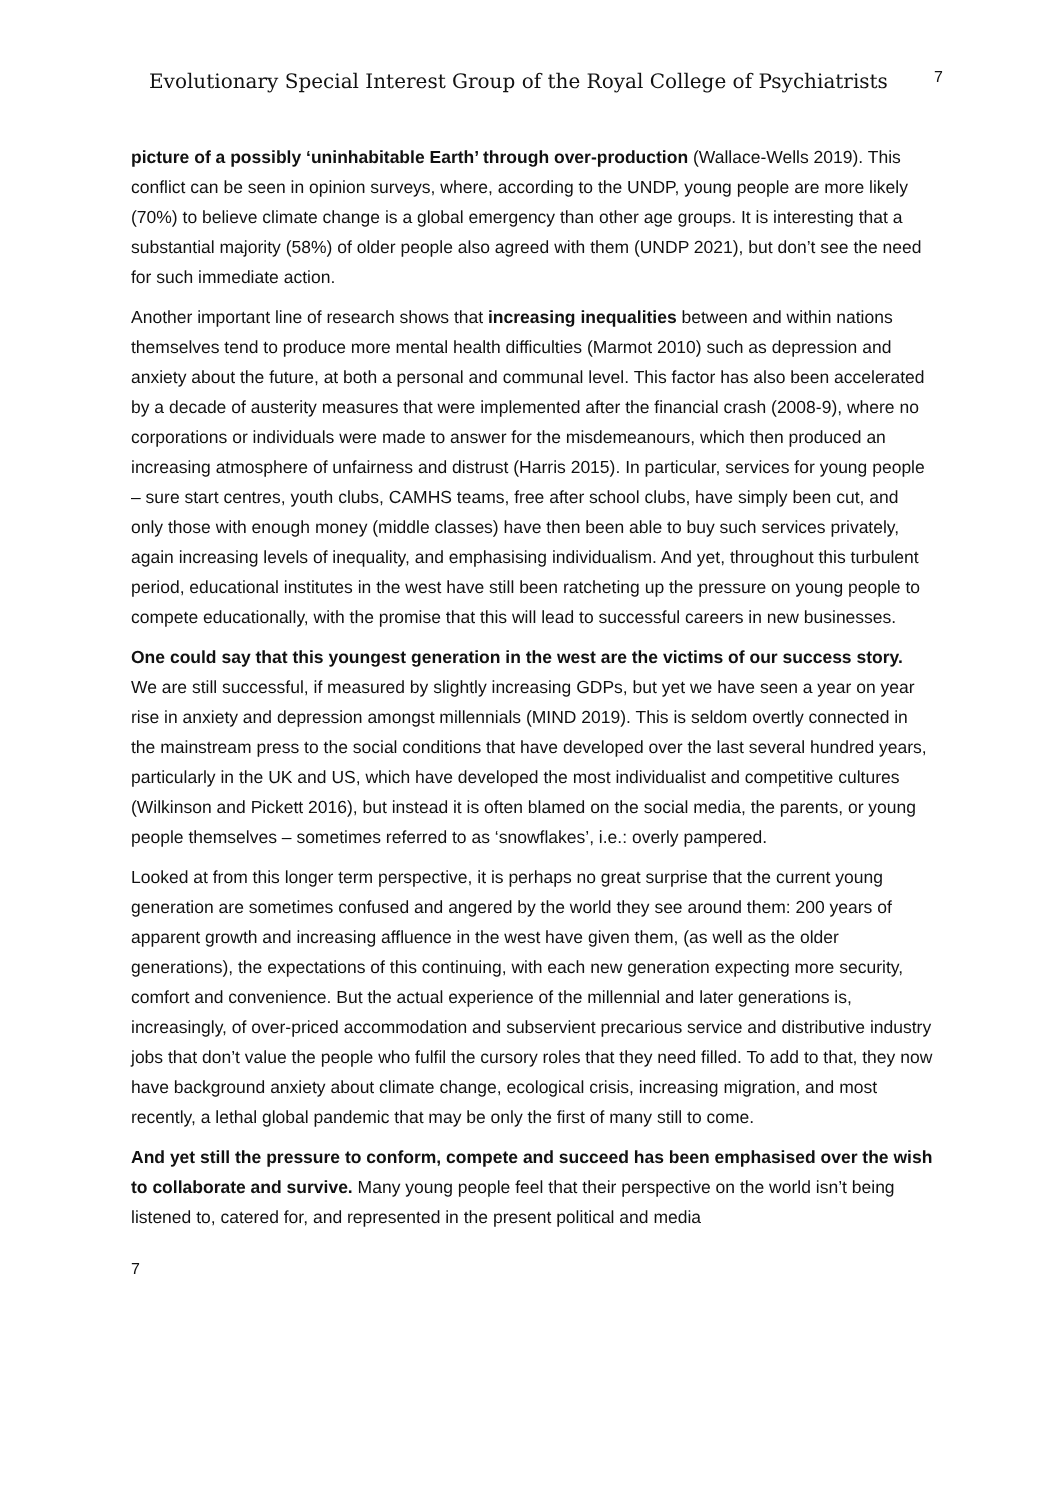Evolutionary Special Interest Group of the Royal College of Psychiatrists
7
picture of a possibly ‘uninhabitable Earth’ through over-production (Wallace-Wells 2019). This conflict can be seen in opinion surveys, where, according to the UNDP, young people are more likely (70%) to believe climate change is a global emergency than other age groups. It is interesting that a substantial majority (58%) of older people also agreed with them (UNDP 2021), but don’t see the need for such immediate action.
Another important line of research shows that increasing inequalities between and within nations themselves tend to produce more mental health difficulties (Marmot 2010) such as depression and anxiety about the future, at both a personal and communal level. This factor has also been accelerated by a decade of austerity measures that were implemented after the financial crash (2008-9), where no corporations or individuals were made to answer for the misdemeanours, which then produced an increasing atmosphere of unfairness and distrust (Harris 2015). In particular, services for young people – sure start centres, youth clubs, CAMHS teams, free after school clubs, have simply been cut, and only those with enough money (middle classes) have then been able to buy such services privately, again increasing levels of inequality, and emphasising individualism. And yet, throughout this turbulent period, educational institutes in the west have still been ratcheting up the pressure on young people to compete educationally, with the promise that this will lead to successful careers in new businesses.
One could say that this youngest generation in the west are the victims of our success story. We are still successful, if measured by slightly increasing GDPs, but yet we have seen a year on year rise in anxiety and depression amongst millennials (MIND 2019). This is seldom overtly connected in the mainstream press to the social conditions that have developed over the last several hundred years, particularly in the UK and US, which have developed the most individualist and competitive cultures (Wilkinson and Pickett 2016), but instead it is often blamed on the social media, the parents, or young people themselves – sometimes referred to as ‘snowflakes’, i.e.: overly pampered.
Looked at from this longer term perspective, it is perhaps no great surprise that the current young generation are sometimes confused and angered by the world they see around them: 200 years of apparent growth and increasing affluence in the west have given them, (as well as the older generations), the expectations of this continuing, with each new generation expecting more security, comfort and convenience. But the actual experience of the millennial and later generations is, increasingly, of over-priced accommodation and subservient precarious service and distributive industry jobs that don’t value the people who fulfil the cursory roles that they need filled. To add to that, they now have background anxiety about climate change, ecological crisis, increasing migration, and most recently, a lethal global pandemic that may be only the first of many still to come.
And yet still the pressure to conform, compete and succeed has been emphasised over the wish to collaborate and survive. Many young people feel that their perspective on the world isn’t being listened to, catered for, and represented in the present political and media
7